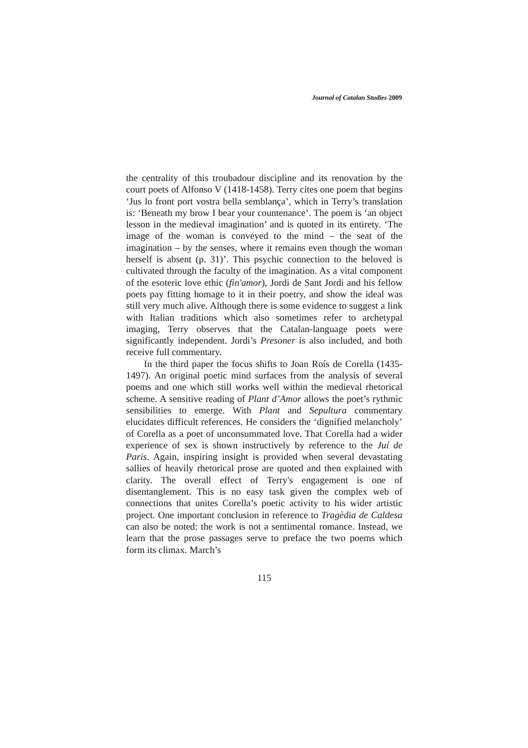Journal of Catalan Studies 2009
the centrality of this troubadour discipline and its renovation by the court poets of Alfonso V (1418-1458). Terry cites one poem that begins ‘Jus lo front port vostra bella semblança’, which in Terry’s translation is: ‘Beneath my brow I bear your countenance’. The poem is ‘an object lesson in the medieval imagination’ and is quoted in its entirety. ‘The image of the woman is conveyed to the mind – the seat of the imagination – by the senses, where it remains even though the woman herself is absent (p. 31)’. This psychic connection to the beloved is cultivated through the faculty of the imagination. As a vital component of the esoteric love ethic (fin'amor), Jordi de Sant Jordi and his fellow poets pay fitting homage to it in their poetry, and show the ideal was still very much alive. Although there is some evidence to suggest a link with Italian traditions which also sometimes refer to archetypal imaging, Terry observes that the Catalan-language poets were significantly independent. Jordi’s Presoner is also included, and both receive full commentary.
In the third paper the focus shifts to Joan Roís de Corella (1435-1497). An original poetic mind surfaces from the analysis of several poems and one which still works well within the medieval rhetorical scheme. A sensitive reading of Plant d’Amor allows the poet’s rythmic sensibilities to emerge. With Plant and Sepultura commentary elucidates difficult references. He considers the ‘dignified melancholy’ of Corella as a poet of unconsummated love. That Corella had a wider experience of sex is shown instructively by reference to the Juí de Paris. Again, inspiring insight is provided when several devastating sallies of heavily rhetorical prose are quoted and then explained with clarity. The overall effect of Terry's engagement is one of disentanglement. This is no easy task given the complex web of connections that unites Corella’s poetic activity to his wider artistic project. One important conclusion in reference to Tragèdia de Caldesa can also be noted: the work is not a sentimental romance. Instead, we learn that the prose passages serve to preface the two poems which form its climax. March’s
115